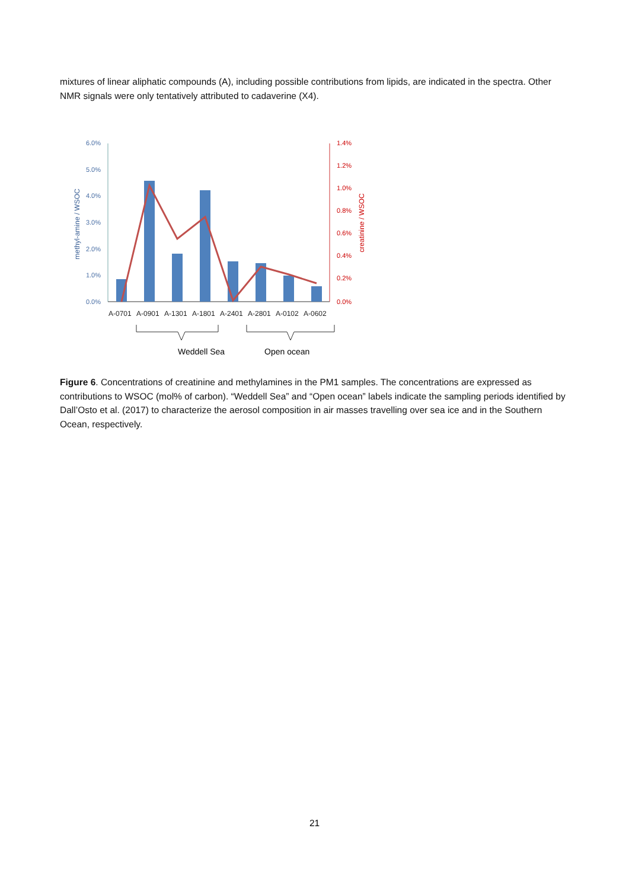mixtures of linear aliphatic compounds (A), including possible contributions from lipids, are indicated in the spectra. Other NMR signals were only tentatively attributed to cadaverine (X4).
6.0%
5.0%
4.0%
3.0%
2.0%
1.0%
0.0%
methyl-amine / WSOC
1.4%
1.2%
1.0%
0.8%
0.6%
0.4%
0.2%
0.0%
creatinine / WSOC
A-0701
A-0901
A-1301
A-1801
A-2401
A-2801
A-0102
A-0602
Weddell Sea
Open ocean
Figure 6. Concentrations of creatinine and methylamines in the PM1 samples. The concentrations are expressed as contributions to WSOC (mol% of carbon). “Weddell Sea” and “Open ocean” labels indicate the sampling periods identified by Dall’Osto et al. (2017) to characterize the aerosol composition in air masses travelling over sea ice and in the Southern Ocean, respectively.
21